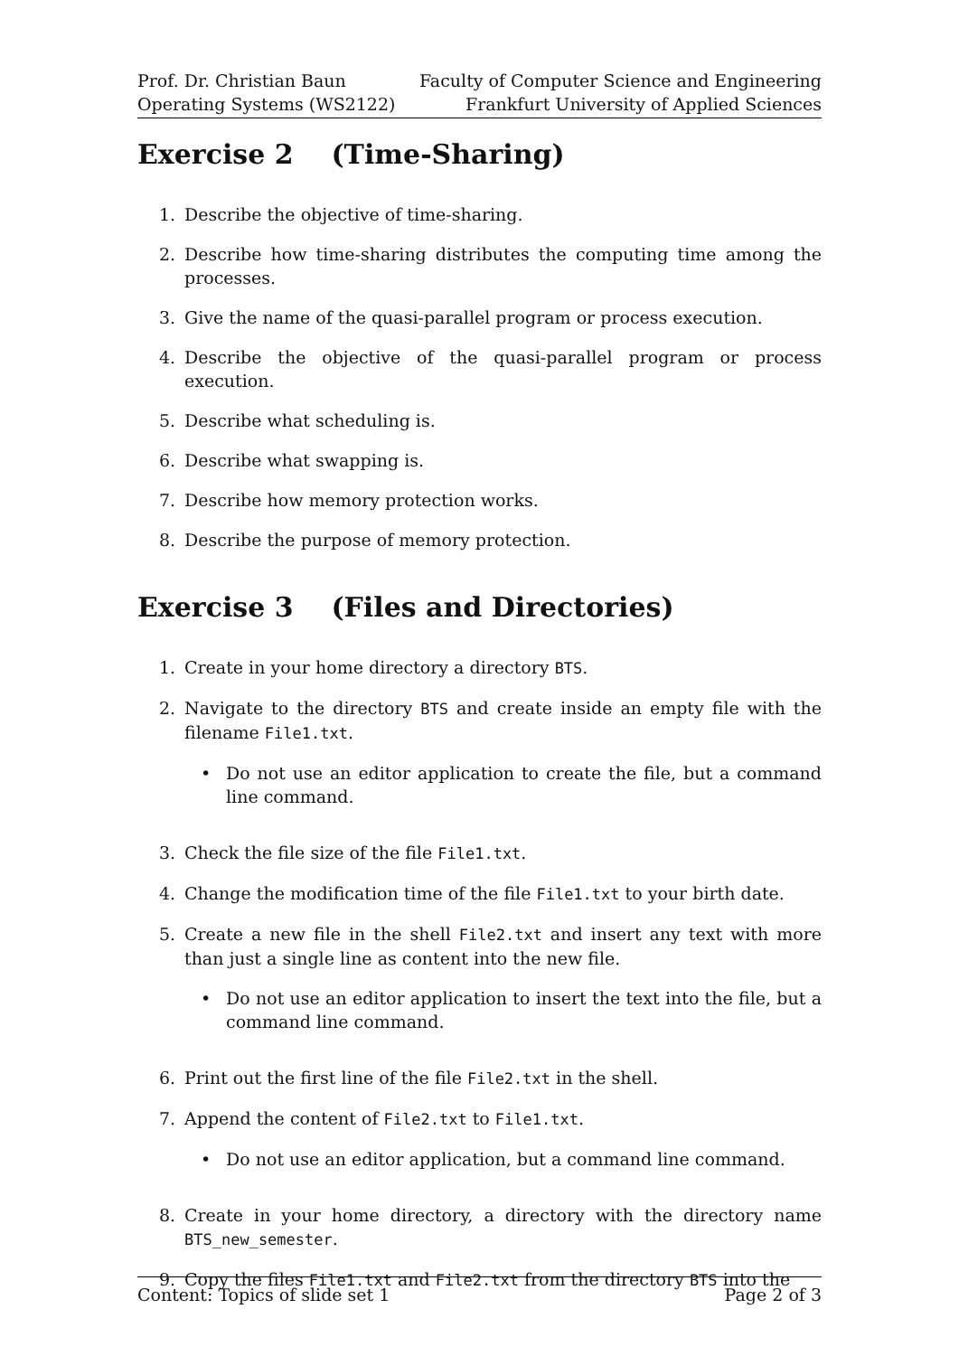Prof. Dr. Christian Baun
Operating Systems (WS2122)
Faculty of Computer Science and Engineering
Frankfurt University of Applied Sciences
Exercise 2 (Time-Sharing)
1. Describe the objective of time-sharing.
2. Describe how time-sharing distributes the computing time among the processes.
3. Give the name of the quasi-parallel program or process execution.
4. Describe the objective of the quasi-parallel program or process execution.
5. Describe what scheduling is.
6. Describe what swapping is.
7. Describe how memory protection works.
8. Describe the purpose of memory protection.
Exercise 3 (Files and Directories)
1. Create in your home directory a directory BTS.
2. Navigate to the directory BTS and create inside an empty file with the filename File1.txt.
• Do not use an editor application to create the file, but a command line command.
3. Check the file size of the file File1.txt.
4. Change the modification time of the file File1.txt to your birth date.
5. Create a new file in the shell File2.txt and insert any text with more than just a single line as content into the new file.
• Do not use an editor application to insert the text into the file, but a command line command.
6. Print out the first line of the file File2.txt in the shell.
7. Append the content of File2.txt to File1.txt.
• Do not use an editor application, but a command line command.
8. Create in your home directory, a directory with the directory name BTS_new_semester.
9. Copy the files File1.txt and File2.txt from the directory BTS into the
Content: Topics of slide set 1 Page 2 of 3